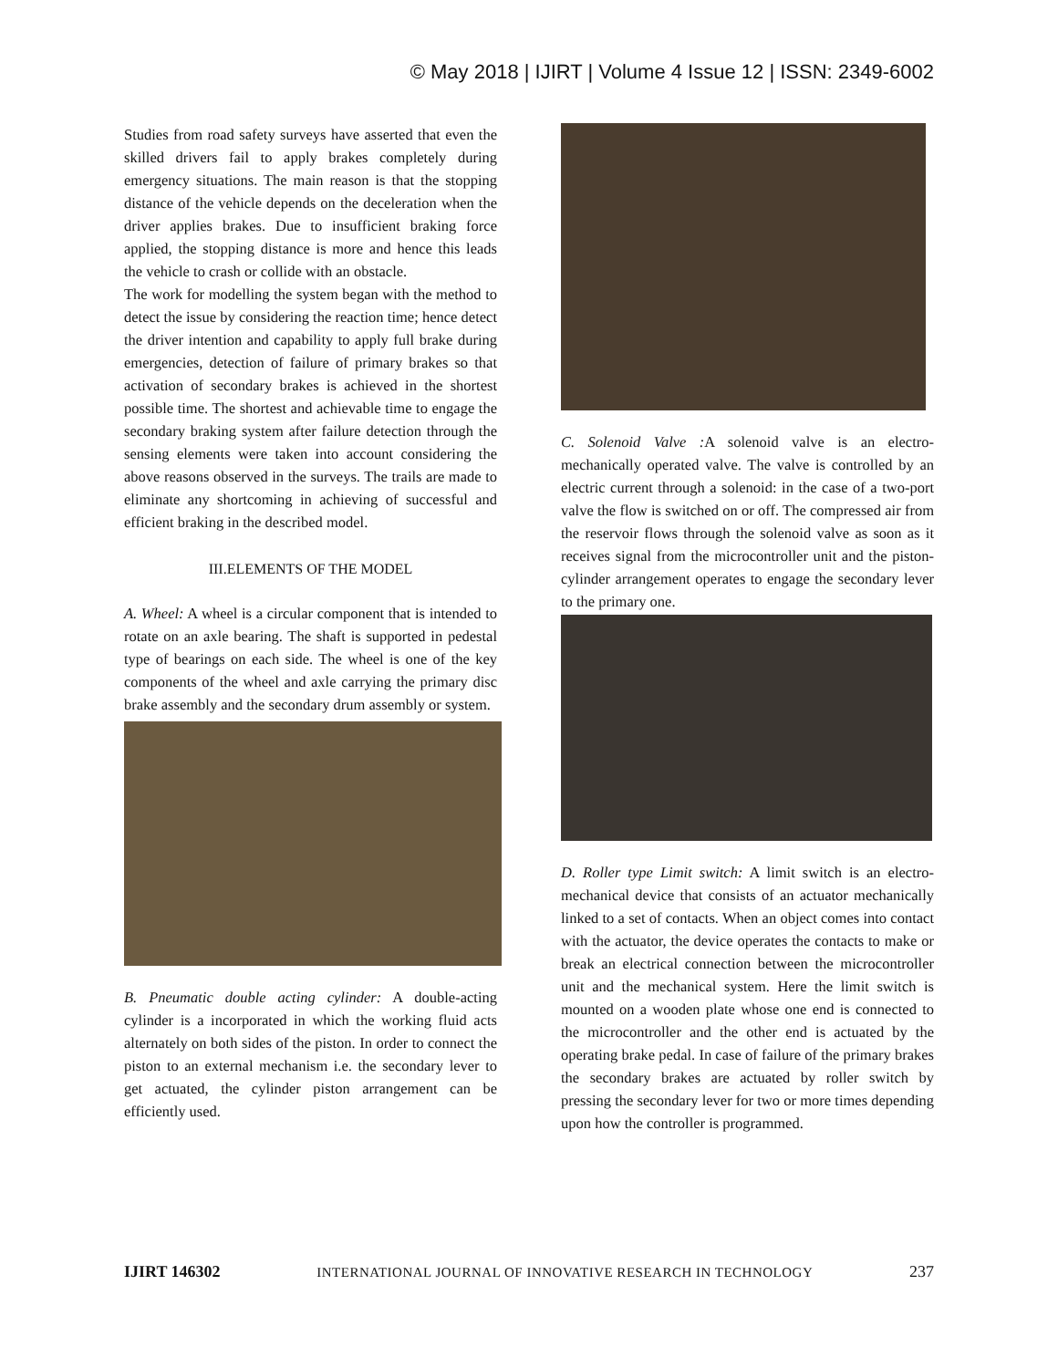© May 2018 | IJIRT | Volume 4 Issue 12 | ISSN: 2349-6002
Studies from road safety surveys have asserted that even the skilled drivers fail to apply brakes completely during emergency situations. The main reason is that the stopping distance of the vehicle depends on the deceleration when the driver applies brakes. Due to insufficient braking force applied, the stopping distance is more and hence this leads the vehicle to crash or collide with an obstacle.
The work for modelling the system began with the method to detect the issue by considering the reaction time; hence detect the driver intention and capability to apply full brake during emergencies, detection of failure of primary brakes so that activation of secondary brakes is achieved in the shortest possible time. The shortest and achievable time to engage the secondary braking system after failure detection through the sensing elements were taken into account considering the above reasons observed in the surveys. The trails are made to eliminate any shortcoming in achieving of successful and efficient braking in the described model.
III.ELEMENTS OF THE MODEL
A. Wheel: A wheel is a circular component that is intended to rotate on an axle bearing. The shaft is supported in pedestal type of bearings on each side. The wheel is one of the key components of the wheel and axle carrying the primary disc brake assembly and the secondary drum assembly or system.
B. Pneumatic double acting cylinder: A double-acting cylinder is a incorporated in which the working fluid acts alternately on both sides of the piston. In order to connect the piston to an external mechanism i.e. the secondary lever to get actuated, the cylinder piston arrangement can be efficiently used.
C. Solenoid Valve : A solenoid valve is an electro-mechanically operated valve. The valve is controlled by an electric current through a solenoid: in the case of a two-port valve the flow is switched on or off. The compressed air from the reservoir flows through the solenoid valve as soon as it receives signal from the microcontroller unit and the piston-cylinder arrangement operates to engage the secondary lever to the primary one.
D. Roller type Limit switch: A limit switch is an electro-mechanical device that consists of an actuator mechanically linked to a set of contacts. When an object comes into contact with the actuator, the device operates the contacts to make or break an electrical connection between the microcontroller unit and the mechanical system. Here the limit switch is mounted on a wooden plate whose one end is connected to the microcontroller and the other end is actuated by the operating brake pedal. In case of failure of the primary brakes the secondary brakes are actuated by roller switch by pressing the secondary lever for two or more times depending upon how the controller is programmed.
IJIRT 146302 INTERNATIONAL JOURNAL OF INNOVATIVE RESEARCH IN TECHNOLOGY 237